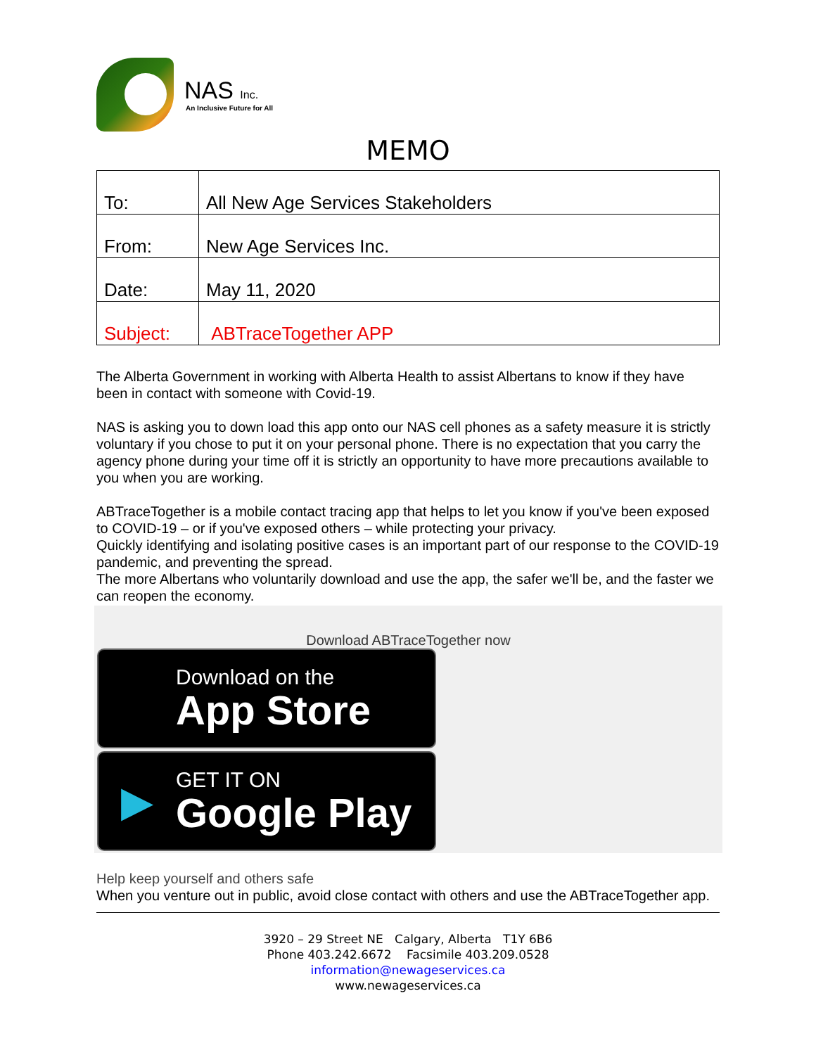NAS Inc.
An Inclusive Future for All
MEMO
| To: | All New Age Services Stakeholders |
| From: | New Age Services Inc. |
| Date: | May 11, 2020 |
| Subject: | ABTraceTogether APP |
The Alberta Government in working with Alberta Health to assist Albertans to know if they have been in contact with someone with Covid-19.
NAS is asking you to down load this app onto our NAS cell phones as a safety measure it is strictly voluntary if you chose to put it on your personal phone. There is no expectation that you carry the agency phone during your time off it is strictly an opportunity to have more precautions available to you when you are working.
ABTraceTogether is a mobile contact tracing app that helps to let you know if you've been exposed to COVID-19 – or if you've exposed others – while protecting your privacy.
Quickly identifying and isolating positive cases is an important part of our response to the COVID-19 pandemic, and preventing the spread.
The more Albertans who voluntarily download and use the app, the safer we'll be, and the faster we can reopen the economy.
Download ABTraceTogether now
Download on the
App Store
▶
GET IT ON
Google Play
Help keep yourself and others safe
When you venture out in public, avoid close contact with others and use the ABTraceTogether app.
3920 – 29 Street NE Calgary, Alberta T1Y 6B6
Phone 403.242.6672 Facsimile 403.209.0528
information@newageservices.ca
www.newageservices.ca